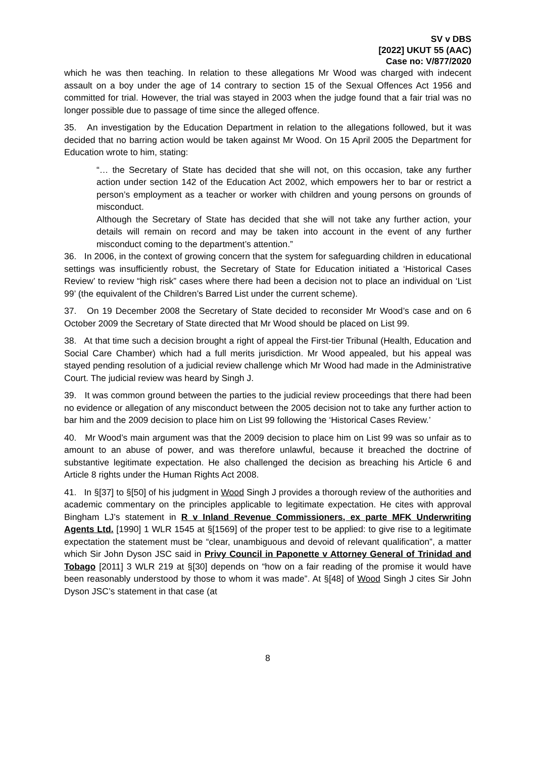SV v DBS
[2022] UKUT 55 (AAC)
Case no: V/877/2020
which he was then teaching. In relation to these allegations Mr Wood was charged with indecent assault on a boy under the age of 14 contrary to section 15 of the Sexual Offences Act 1956 and committed for trial. However, the trial was stayed in 2003 when the judge found that a fair trial was no longer possible due to passage of time since the alleged offence.
35. An investigation by the Education Department in relation to the allegations followed, but it was decided that no barring action would be taken against Mr Wood. On 15 April 2005 the Department for Education wrote to him, stating:
“… the Secretary of State has decided that she will not, on this occasion, take any further action under section 142 of the Education Act 2002, which empowers her to bar or restrict a person’s employment as a teacher or worker with children and young persons on grounds of misconduct.
Although the Secretary of State has decided that she will not take any further action, your details will remain on record and may be taken into account in the event of any further misconduct coming to the department’s attention.”
36. In 2006, in the context of growing concern that the system for safeguarding children in educational settings was insufficiently robust, the Secretary of State for Education initiated a ‘Historical Cases Review’ to review “high risk” cases where there had been a decision not to place an individual on ‘List 99’ (the equivalent of the Children’s Barred List under the current scheme).
37. On 19 December 2008 the Secretary of State decided to reconsider Mr Wood’s case and on 6 October 2009 the Secretary of State directed that Mr Wood should be placed on List 99.
38. At that time such a decision brought a right of appeal the First-tier Tribunal (Health, Education and Social Care Chamber) which had a full merits jurisdiction. Mr Wood appealed, but his appeal was stayed pending resolution of a judicial review challenge which Mr Wood had made in the Administrative Court. The judicial review was heard by Singh J.
39. It was common ground between the parties to the judicial review proceedings that there had been no evidence or allegation of any misconduct between the 2005 decision not to take any further action to bar him and the 2009 decision to place him on List 99 following the ‘Historical Cases Review.’
40. Mr Wood’s main argument was that the 2009 decision to place him on List 99 was so unfair as to amount to an abuse of power, and was therefore unlawful, because it breached the doctrine of substantive legitimate expectation. He also challenged the decision as breaching his Article 6 and Article 8 rights under the Human Rights Act 2008.
41. In §[37] to §[50] of his judgment in Wood Singh J provides a thorough review of the authorities and academic commentary on the principles applicable to legitimate expectation. He cites with approval Bingham LJ’s statement in R v Inland Revenue Commissioners, ex parte MFK Underwriting Agents Ltd. [1990] 1 WLR 1545 at §[1569] of the proper test to be applied: to give rise to a legitimate expectation the statement must be “clear, unambiguous and devoid of relevant qualification”, a matter which Sir John Dyson JSC said in Privy Council in Paponette v Attorney General of Trinidad and Tobago [2011] 3 WLR 219 at §[30] depends on “how on a fair reading of the promise it would have been reasonably understood by those to whom it was made”. At §[48] of Wood Singh J cites Sir John Dyson JSC’s statement in that case (at
8